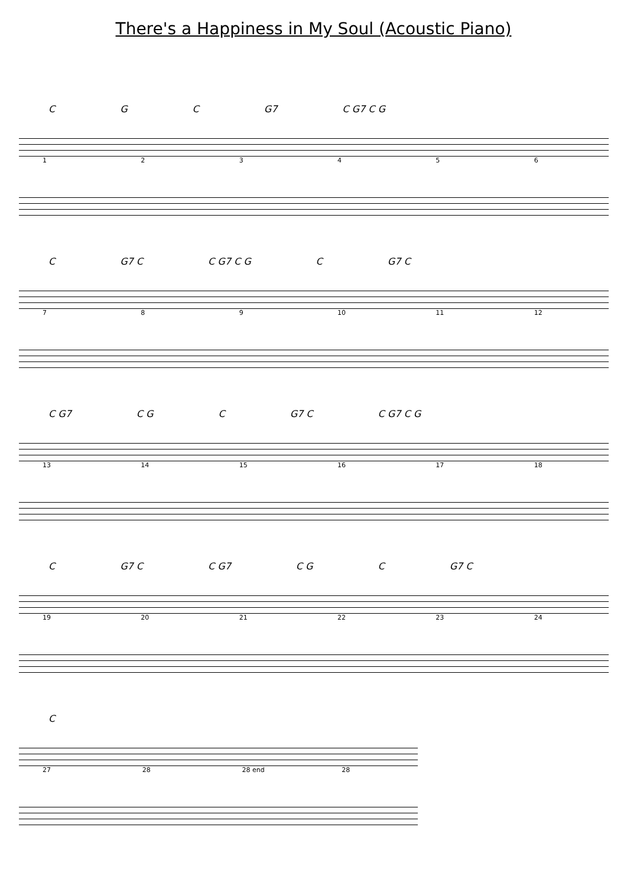There's a Happiness in My Soul (Acoustic Piano)
C G C G7 C G7 C G
123456
C G7 C C G7 C G C G7 C
789 10 11 12
C G7 C G C G7 C C G7 C G
13 14 15 16 17 18
C G7 C C G7 C G C G7 C
19 20 21 22 23 24
C
27 28 28 end 28